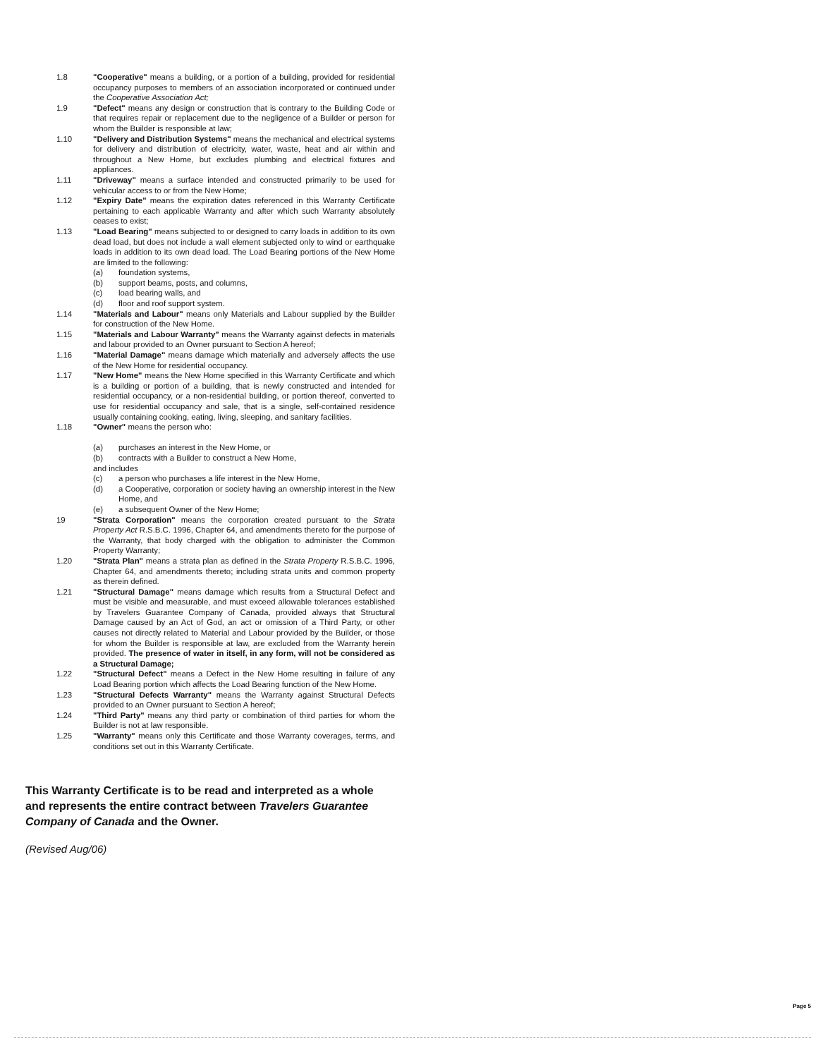1.8 "Cooperative" means a building, or a portion of a building, provided for residential occupancy purposes to members of an association incorporated or continued under the Cooperative Association Act;
1.9 "Defect" means any design or construction that is contrary to the Building Code or that requires repair or replacement due to the negligence of a Builder or person for whom the Builder is responsible at law;
1.10 "Delivery and Distribution Systems" means the mechanical and electrical systems for delivery and distribution of electricity, water, waste, heat and air within and throughout a New Home, but excludes plumbing and electrical fixtures and appliances.
1.11 "Driveway" means a surface intended and constructed primarily to be used for vehicular access to or from the New Home;
1.12 "Expiry Date" means the expiration dates referenced in this Warranty Certificate pertaining to each applicable Warranty and after which such Warranty absolutely ceases to exist;
1.13 "Load Bearing" means subjected to or designed to carry loads in addition to its own dead load, but does not include a wall element subjected only to wind or earthquake loads in addition to its own dead load. The Load Bearing portions of the New Home are limited to the following:
(a) foundation systems,
(b) support beams, posts, and columns,
(c) load bearing walls, and
(d) floor and roof support system.
1.14 "Materials and Labour" means only Materials and Labour supplied by the Builder for construction of the New Home.
1.15 "Materials and Labour Warranty" means the Warranty against defects in materials and labour provided to an Owner pursuant to Section A hereof;
1.16 "Material Damage" means damage which materially and adversely affects the use of the New Home for residential occupancy.
1.17 "New Home" means the New Home specified in this Warranty Certificate and which is a building or portion of a building, that is newly constructed and intended for residential occupancy, or a non-residential building, or portion thereof, converted to use for residential occupancy and sale, that is a single, self-contained residence usually containing cooking, eating, living, sleeping, and sanitary facilities.
1.18 "Owner" means the person who:
(a) purchases an interest in the New Home, or
(b) contracts with a Builder to construct a New Home,
and includes
(c) a person who purchases a life interest in the New Home,
(d) a Cooperative, corporation or society having an ownership interest in the New Home, and
(e) a subsequent Owner of the New Home;
19 "Strata Corporation" means the corporation created pursuant to the Strata Property Act R.S.B.C. 1996, Chapter 64, and amendments thereto for the purpose of the Warranty, that body charged with the obligation to administer the Common Property Warranty;
1.20 "Strata Plan" means a strata plan as defined in the Strata Property R.S.B.C. 1996, Chapter 64, and amendments thereto; including strata units and common property as therein defined.
1.21 "Structural Damage" means damage which results from a Structural Defect and must be visible and measurable, and must exceed allowable tolerances established by Travelers Guarantee Company of Canada, provided always that Structural Damage caused by an Act of God, an act or omission of a Third Party, or other causes not directly related to Material and Labour provided by the Builder, or those for whom the Builder is responsible at law, are excluded from the Warranty herein provided. The presence of water in itself, in any form, will not be considered as a Structural Damage;
1.22 "Structural Defect" means a Defect in the New Home resulting in failure of any Load Bearing portion which affects the Load Bearing function of the New Home.
1.23 "Structural Defects Warranty" means the Warranty against Structural Defects provided to an Owner pursuant to Section A hereof;
1.24 "Third Party" means any third party or combination of third parties for whom the Builder is not at law responsible.
1.25 "Warranty" means only this Certificate and those Warranty coverages, terms, and conditions set out in this Warranty Certificate.
This Warranty Certificate is to be read and interpreted as a whole and represents the entire contract between Travelers Guarantee Company of Canada and the Owner.
(Revised Aug/06)
Page 5